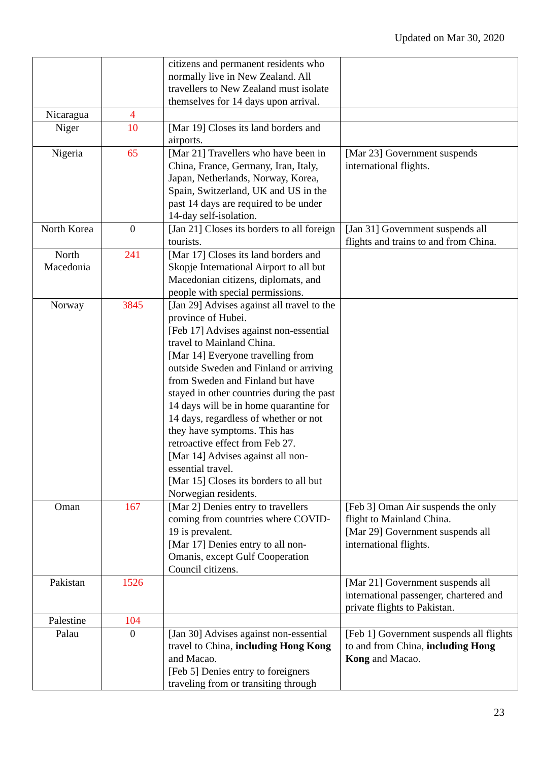Updated on Mar 30, 2020
| | | citizens and permanent residents who normally live in New Zealand. All travellers to New Zealand must isolate themselves for 14 days upon arrival. | |
| Nicaragua | 4 | | |
| Niger | 10 | [Mar 19] Closes its land borders and airports. | |
| Nigeria | 65 | [Mar 21] Travellers who have been in China, France, Germany, Iran, Italy, Japan, Netherlands, Norway, Korea, Spain, Switzerland, UK and US in the past 14 days are required to be under 14-day self-isolation. | [Mar 23] Government suspends international flights. |
| North Korea | 0 | [Jan 21] Closes its borders to all foreign tourists. | [Jan 31] Government suspends all flights and trains to and from China. |
| North Macedonia | 241 | [Mar 17] Closes its land borders and Skopje International Airport to all but Macedonian citizens, diplomats, and people with special permissions. | |
| Norway | 3845 | [Jan 29] Advises against all travel to the province of Hubei. [Feb 17] Advises against non-essential travel to Mainland China. [Mar 14] Everyone travelling from outside Sweden and Finland or arriving from Sweden and Finland but have stayed in other countries during the past 14 days will be in home quarantine for 14 days, regardless of whether or not they have symptoms. This has retroactive effect from Feb 27. [Mar 14] Advises against all non-essential travel. [Mar 15] Closes its borders to all but Norwegian residents. | |
| Oman | 167 | [Mar 2] Denies entry to travellers coming from countries where COVID-19 is prevalent. [Mar 17] Denies entry to all non-Omanis, except Gulf Cooperation Council citizens. | [Feb 3] Oman Air suspends the only flight to Mainland China. [Mar 29] Government suspends all international flights. |
| Pakistan | 1526 | | [Mar 21] Government suspends all international passenger, chartered and private flights to Pakistan. |
| Palestine | 104 | | |
| Palau | 0 | [Jan 30] Advises against non-essential travel to China, including Hong Kong and Macao. [Feb 5] Denies entry to foreigners traveling from or transiting through | [Feb 1] Government suspends all flights to and from China, including Hong Kong and Macao. |
23